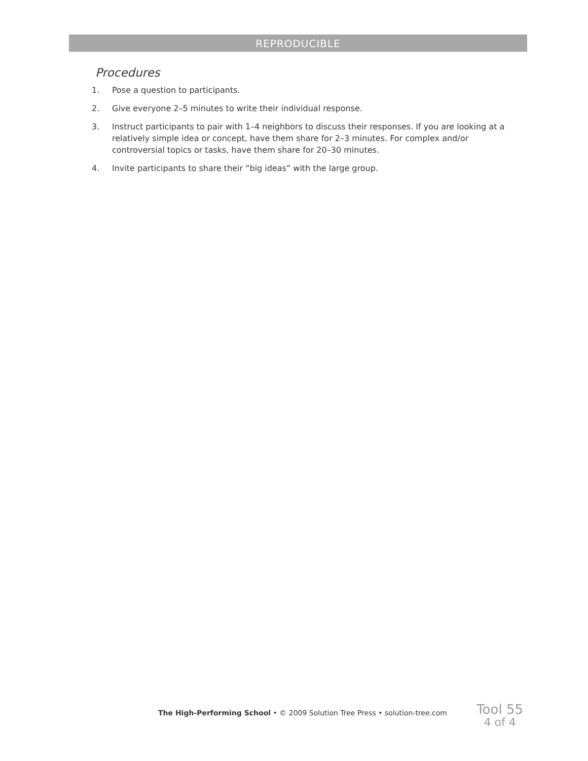REPRODUCIBLE
Procedures
1. Pose a question to participants.
2. Give everyone 2–5 minutes to write their individual response.
3. Instruct participants to pair with 1–4 neighbors to discuss their responses. If you are looking at a relatively simple idea or concept, have them share for 2–3 minutes. For complex and/or controversial topics or tasks, have them share for 20–30 minutes.
4. Invite participants to share their “big ideas” with the large group.
The High-Performing School • © 2009 Solution Tree Press • solution-tree.com
Tool 55
4 of 4